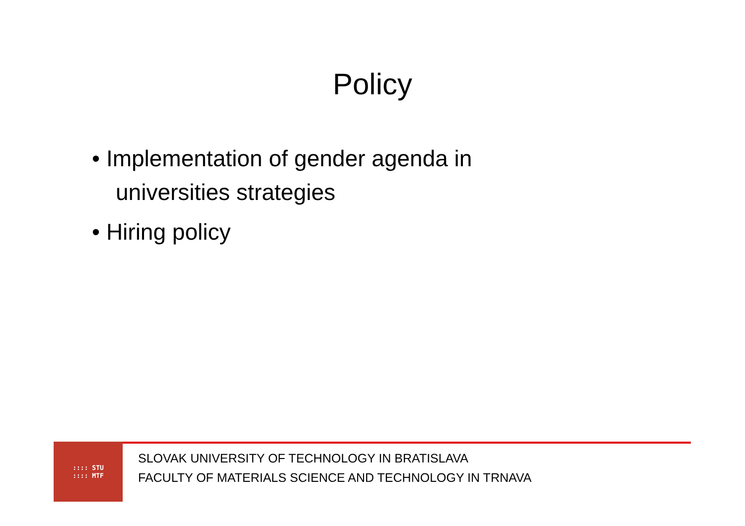Policy
• Implementation of gender agenda in universities strategies
• Hiring policy
:::: STU
:::: MTF
SLOVAK UNIVERSITY OF TECHNOLOGY IN BRATISLAVA
FACULTY OF MATERIALS SCIENCE AND TECHNOLOGY IN TRNAVA